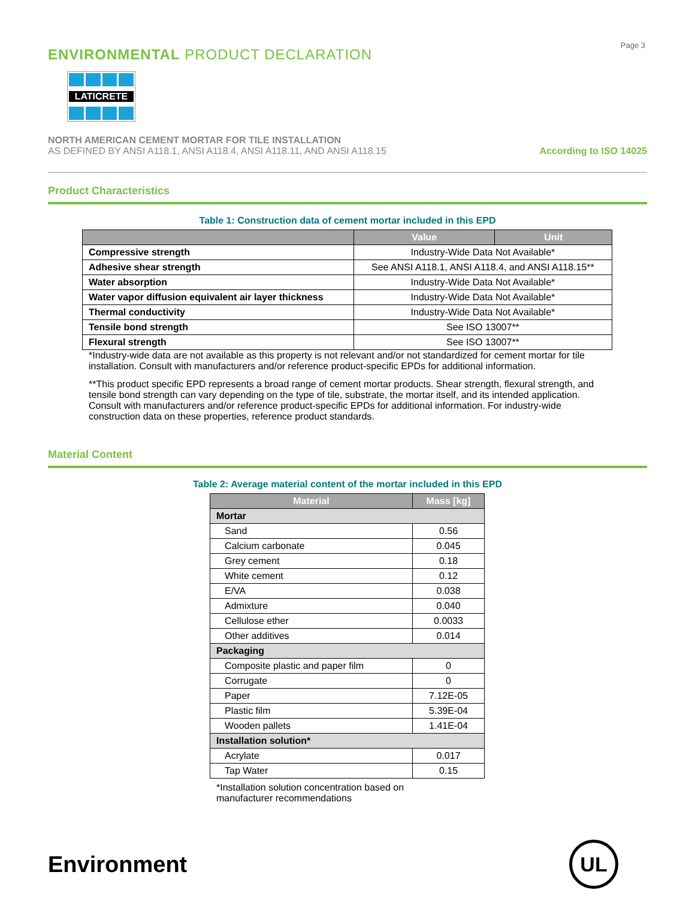Page 3
ENVIRONMENTAL PRODUCT DECLARATION
LATICRETE
NORTH AMERICAN CEMENT MORTAR FOR TILE INSTALLATION
AS DEFINED BY ANSI A118.1, ANSI A118.4, ANSI A118.11, AND ANSI A118.15
According to ISO 14025
Product Characteristics
Table 1: Construction data of cement mortar included in this EPD
| | Value | Unit |
| --- | --- | --- |
| Compressive strength | Industry-Wide Data Not Available* | |
| Adhesive shear strength | See ANSI A118.1, ANSI A118.4, and ANSI A118.15** | |
| Water absorption | Industry-Wide Data Not Available* | |
| Water vapor diffusion equivalent air layer thickness | Industry-Wide Data Not Available* | |
| Thermal conductivity | Industry-Wide Data Not Available* | |
| Tensile bond strength | See ISO 13007** | |
| Flexural strength | See ISO 13007** | |
*Industry-wide data are not available as this property is not relevant and/or not standardized for cement mortar for tile installation. Consult with manufacturers and/or reference product-specific EPDs for additional information.
**This product specific EPD represents a broad range of cement mortar products. Shear strength, flexural strength, and tensile bond strength can vary depending on the type of tile, substrate, the mortar itself, and its intended application. Consult with manufacturers and/or reference product-specific EPDs for additional information. For industry-wide construction data on these properties, reference product standards.
Material Content
Table 2: Average material content of the mortar included in this EPD
| Material | Mass [kg] |
| --- | --- |
| Mortar | |
| Sand | 0.56 |
| Calcium carbonate | 0.045 |
| Grey cement | 0.18 |
| White cement | 0.12 |
| E/VA | 0.038 |
| Admixture | 0.040 |
| Cellulose ether | 0.0033 |
| Other additives | 0.014 |
| Packaging | |
| Composite plastic and paper film | 0 |
| Corrugate | 0 |
| Paper | 7.12E-05 |
| Plastic film | 5.39E-04 |
| Wooden pallets | 1.41E-04 |
| Installation solution* | |
| Acrylate | 0.017 |
| Tap Water | 0.15 |
*Installation solution concentration based on manufacturer recommendations
Environment
UL